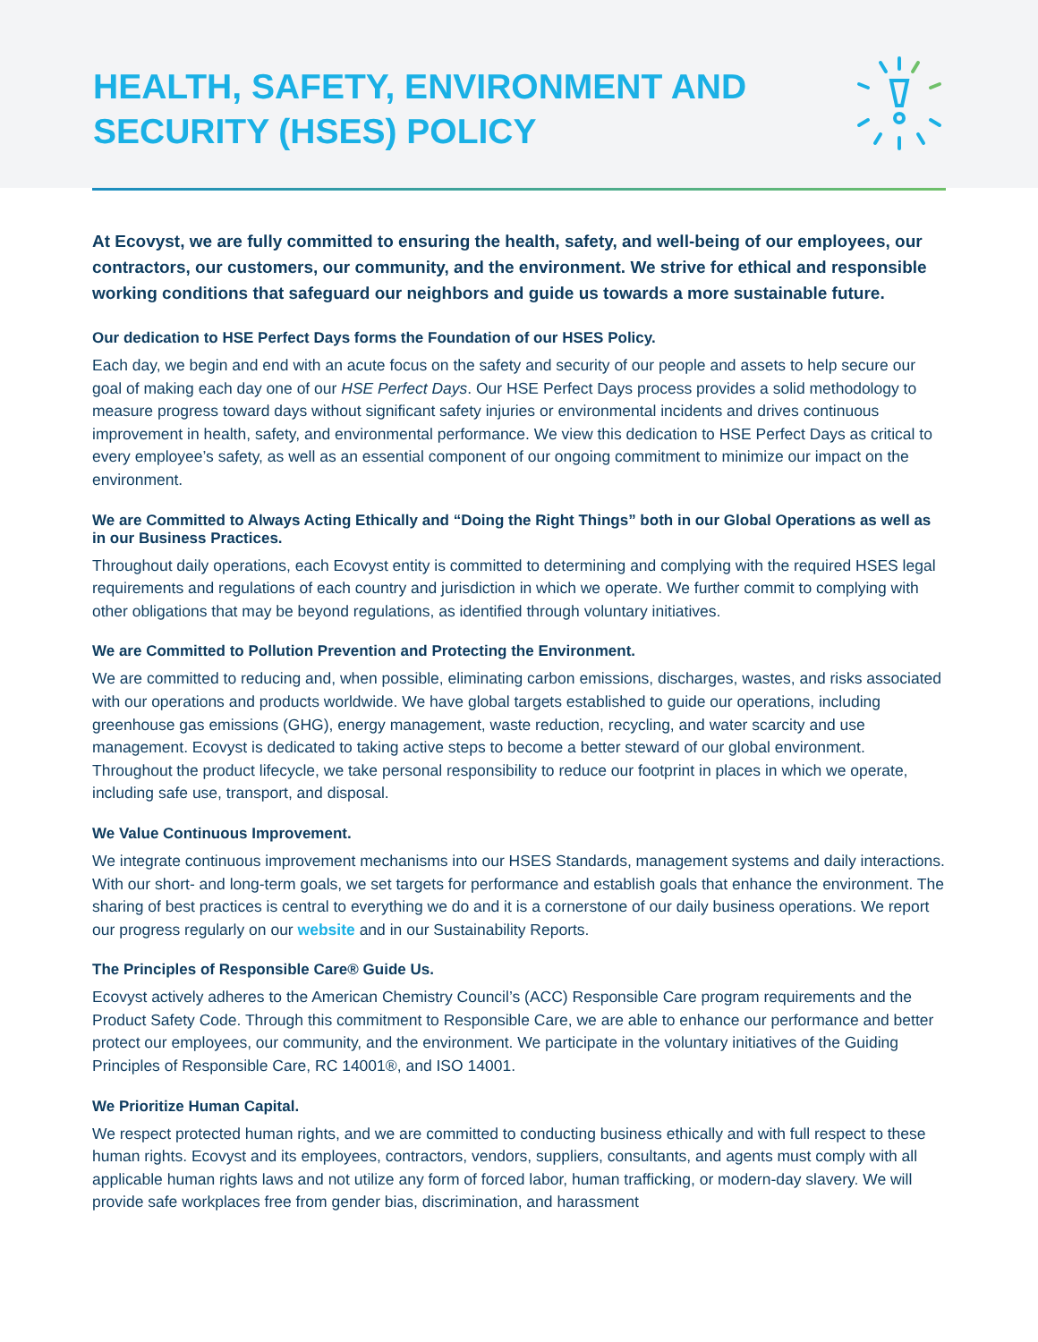HEALTH, SAFETY, ENVIRONMENT AND
SECURITY (HSES) POLICY
At Ecovyst, we are fully committed to ensuring the health, safety, and well-being of our employees, our contractors, our customers, our community, and the environment. We strive for ethical and responsible working conditions that safeguard our neighbors and guide us towards a more sustainable future.
Our dedication to HSE Perfect Days forms the Foundation of our HSES Policy.
Each day, we begin and end with an acute focus on the safety and security of our people and assets to help secure our goal of making each day one of our HSE Perfect Days. Our HSE Perfect Days process provides a solid methodology to measure progress toward days without significant safety injuries or environmental incidents and drives continuous improvement in health, safety, and environmental performance. We view this dedication to HSE Perfect Days as critical to every employee’s safety, as well as an essential component of our ongoing commitment to minimize our impact on the environment.
We are Committed to Always Acting Ethically and “Doing the Right Things” both in our Global Operations as well as in our Business Practices.
Throughout daily operations, each Ecovyst entity is committed to determining and complying with the required HSES legal requirements and regulations of each country and jurisdiction in which we operate. We further commit to complying with other obligations that may be beyond regulations, as identified through voluntary initiatives.
We are Committed to Pollution Prevention and Protecting the Environment.
We are committed to reducing and, when possible, eliminating carbon emissions, discharges, wastes, and risks associated with our operations and products worldwide. We have global targets established to guide our operations, including greenhouse gas emissions (GHG), energy management, waste reduction, recycling, and water scarcity and use management. Ecovyst is dedicated to taking active steps to become a better steward of our global environment. Throughout the product lifecycle, we take personal responsibility to reduce our footprint in places in which we operate, including safe use, transport, and disposal.
We Value Continuous Improvement.
We integrate continuous improvement mechanisms into our HSES Standards, management systems and daily interactions. With our short- and long-term goals, we set targets for performance and establish goals that enhance the environment. The sharing of best practices is central to everything we do and it is a cornerstone of our daily business operations. We report our progress regularly on our website and in our Sustainability Reports.
The Principles of Responsible Care® Guide Us.
Ecovyst actively adheres to the American Chemistry Council’s (ACC) Responsible Care program requirements and the Product Safety Code. Through this commitment to Responsible Care, we are able to enhance our performance and better protect our employees, our community, and the environment. We participate in the voluntary initiatives of the Guiding Principles of Responsible Care, RC 14001®, and ISO 14001.
We Prioritize Human Capital.
We respect protected human rights, and we are committed to conducting business ethically and with full respect to these human rights. Ecovyst and its employees, contractors, vendors, suppliers, consultants, and agents must comply with all applicable human rights laws and not utilize any form of forced labor, human trafficking, or modern-day slavery. We will provide safe workplaces free from gender bias, discrimination, and harassment